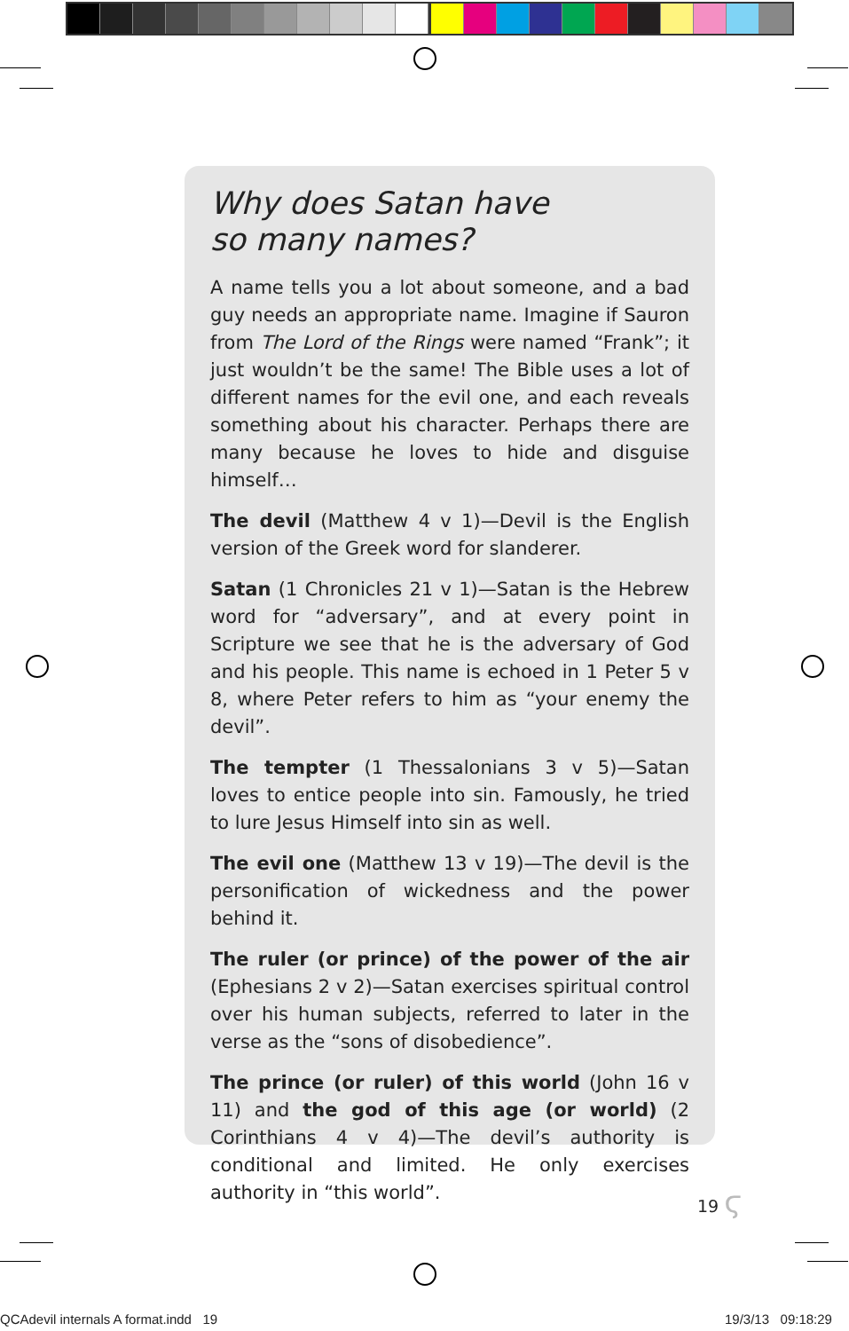Why does Satan have
so many names?
A name tells you a lot about someone, and a bad guy needs an appropriate name. Imagine if Sauron from The Lord of the Rings were named “Frank”; it just wouldn’t be the same! The Bible uses a lot of different names for the evil one, and each reveals something about his character. Perhaps there are many because he loves to hide and disguise himself…
The devil (Matthew 4 v 1)—Devil is the English version of the Greek word for slanderer.
Satan (1 Chronicles 21 v 1)—Satan is the Hebrew word for “adversary”, and at every point in Scripture we see that he is the adversary of God and his people. This name is echoed in 1 Peter 5 v 8, where Peter refers to him as “your enemy the devil”.
The tempter (1 Thessalonians 3 v 5)—Satan loves to entice people into sin. Famously, he tried to lure Jesus Himself into sin as well.
The evil one (Matthew 13 v 19)—The devil is the personification of wickedness and the power behind it.
The ruler (or prince) of the power of the air (Ephesians 2 v 2)—Satan exercises spiritual control over his human subjects, referred to later in the verse as the “sons of disobedience”.
The prince (or ruler) of this world (John 16 v 11) and the god of this age (or world) (2 Corinthians 4 v 4)—The devil’s authority is conditional and limited. He only exercises authority in “this world”.
19 ϛ
QCAdevil internals A format.indd 19
19/3/13 09:18:29